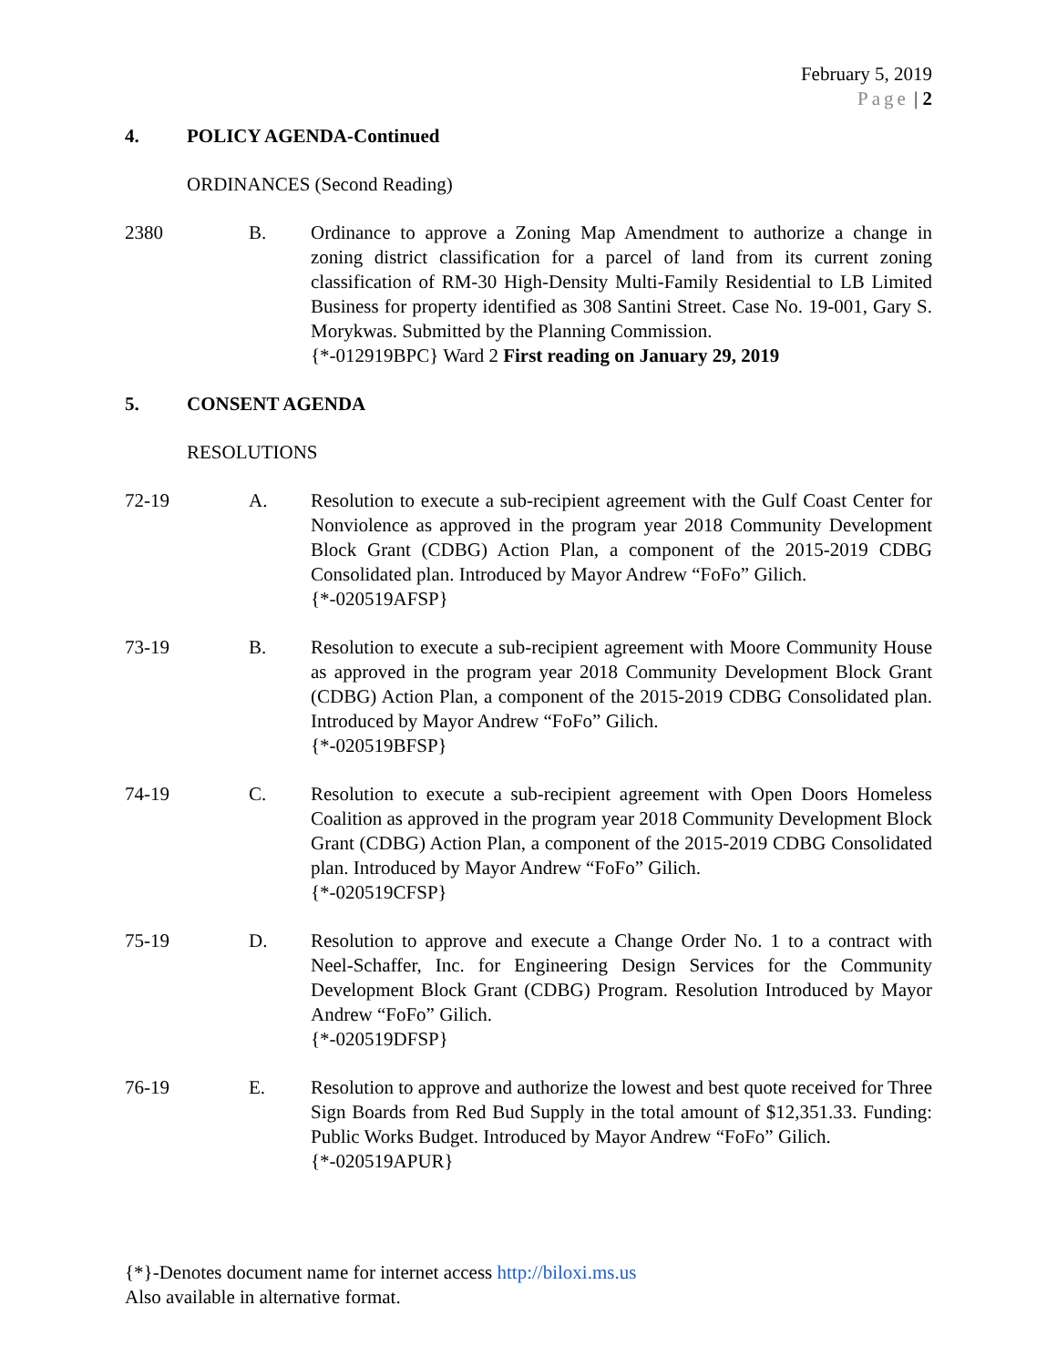February 5, 2019
Page | 2
4. POLICY AGENDA-Continued
ORDINANCES (Second Reading)
2380 B. Ordinance to approve a Zoning Map Amendment to authorize a change in zoning district classification for a parcel of land from its current zoning classification of RM-30 High-Density Multi-Family Residential to LB Limited Business for property identified as 308 Santini Street. Case No. 19-001, Gary S. Morykwas. Submitted by the Planning Commission.
{*-012919BPC} Ward 2 First reading on January 29, 2019
5. CONSENT AGENDA
RESOLUTIONS
72-19 A. Resolution to execute a sub-recipient agreement with the Gulf Coast Center for Nonviolence as approved in the program year 2018 Community Development Block Grant (CDBG) Action Plan, a component of the 2015-2019 CDBG Consolidated plan. Introduced by Mayor Andrew “FoFo” Gilich.
{*-020519AFSP}
73-19 B. Resolution to execute a sub-recipient agreement with Moore Community House as approved in the program year 2018 Community Development Block Grant (CDBG) Action Plan, a component of the 2015-2019 CDBG Consolidated plan. Introduced by Mayor Andrew “FoFo” Gilich.
{*-020519BFSP}
74-19 C. Resolution to execute a sub-recipient agreement with Open Doors Homeless Coalition as approved in the program year 2018 Community Development Block Grant (CDBG) Action Plan, a component of the 2015-2019 CDBG Consolidated plan. Introduced by Mayor Andrew “FoFo” Gilich.
{*-020519CFSP}
75-19 D. Resolution to approve and execute a Change Order No. 1 to a contract with Neel-Schaffer, Inc. for Engineering Design Services for the Community Development Block Grant (CDBG) Program. Resolution Introduced by Mayor Andrew “FoFo” Gilich.
{*-020519DFSP}
76-19 E. Resolution to approve and authorize the lowest and best quote received for Three Sign Boards from Red Bud Supply in the total amount of $12,351.33. Funding: Public Works Budget. Introduced by Mayor Andrew “FoFo” Gilich.
{*-020519APUR}
{*}-Denotes document name for internet access http://biloxi.ms.us
Also available in alternative format.